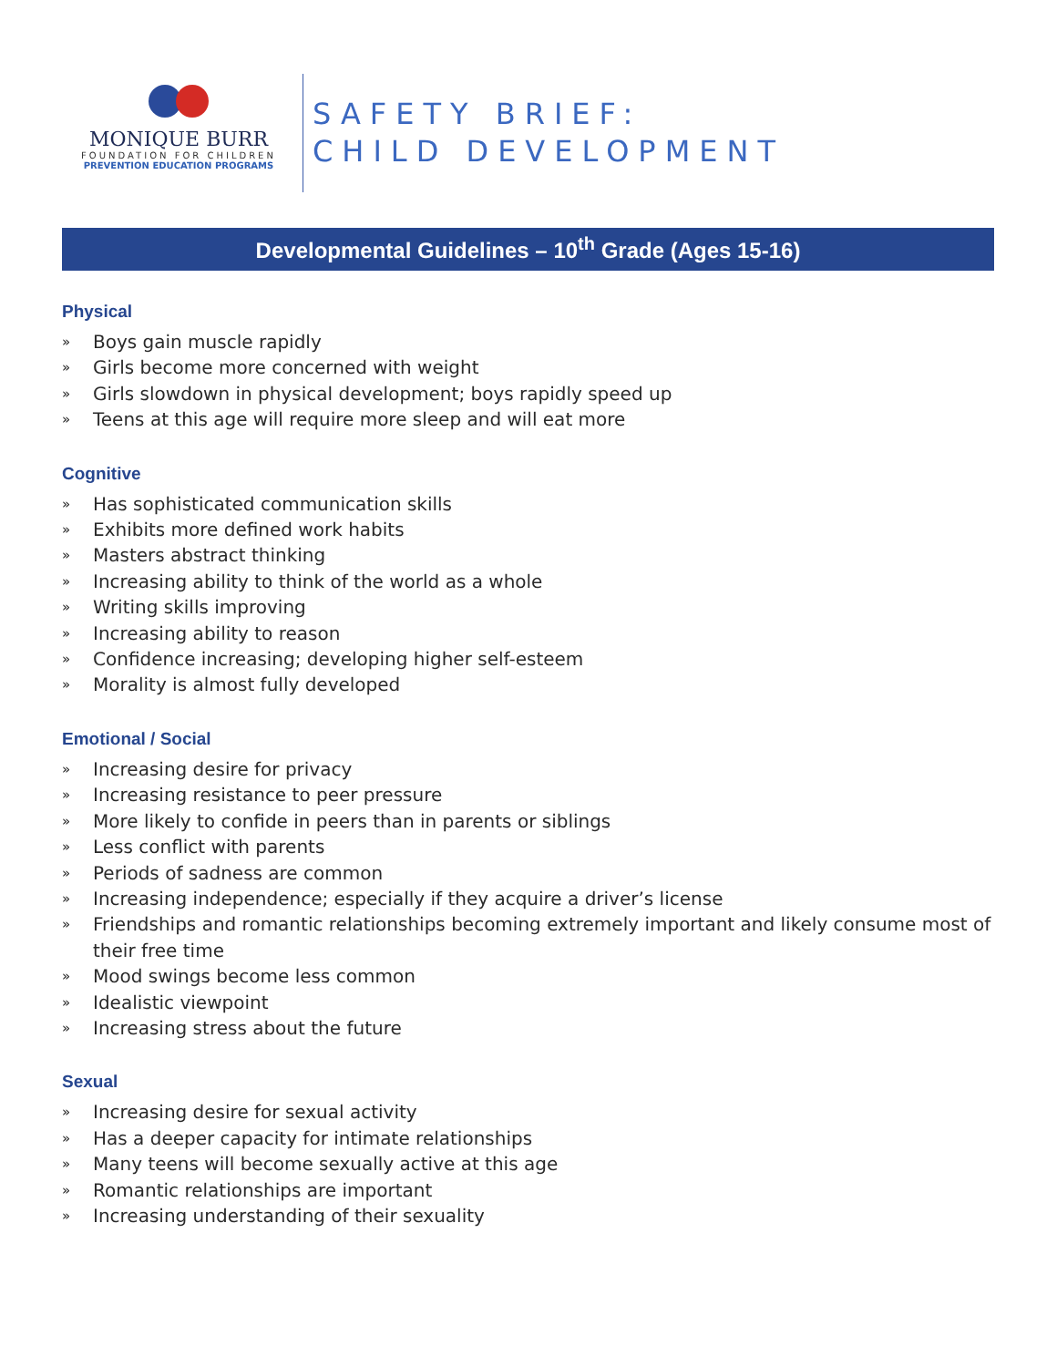MONIQUE BURR
FOUNDATION FOR CHILDREN
PREVENTION EDUCATION PROGRAMS
SAFETY BRIEF:
CHILD DEVELOPMENT
Developmental Guidelines – 10<sup>th</sup> Grade (Ages 15-16)
Physical
» Boys gain muscle rapidly
» Girls become more concerned with weight
» Girls slowdown in physical development; boys rapidly speed up
» Teens at this age will require more sleep and will eat more
Cognitive
» Has sophisticated communication skills
» Exhibits more defined work habits
» Masters abstract thinking
» Increasing ability to think of the world as a whole
» Writing skills improving
» Increasing ability to reason
» Confidence increasing; developing higher self-esteem
» Morality is almost fully developed
Emotional / Social
» Increasing desire for privacy
» Increasing resistance to peer pressure
» More likely to confide in peers than in parents or siblings
» Less conflict with parents
» Periods of sadness are common
» Increasing independence; especially if they acquire a driver’s license
» Friendships and romantic relationships becoming extremely important and likely consume most of their free time
» Mood swings become less common
» Idealistic viewpoint
» Increasing stress about the future
Sexual
» Increasing desire for sexual activity
» Has a deeper capacity for intimate relationships
» Many teens will become sexually active at this age
» Romantic relationships are important
» Increasing understanding of their sexuality